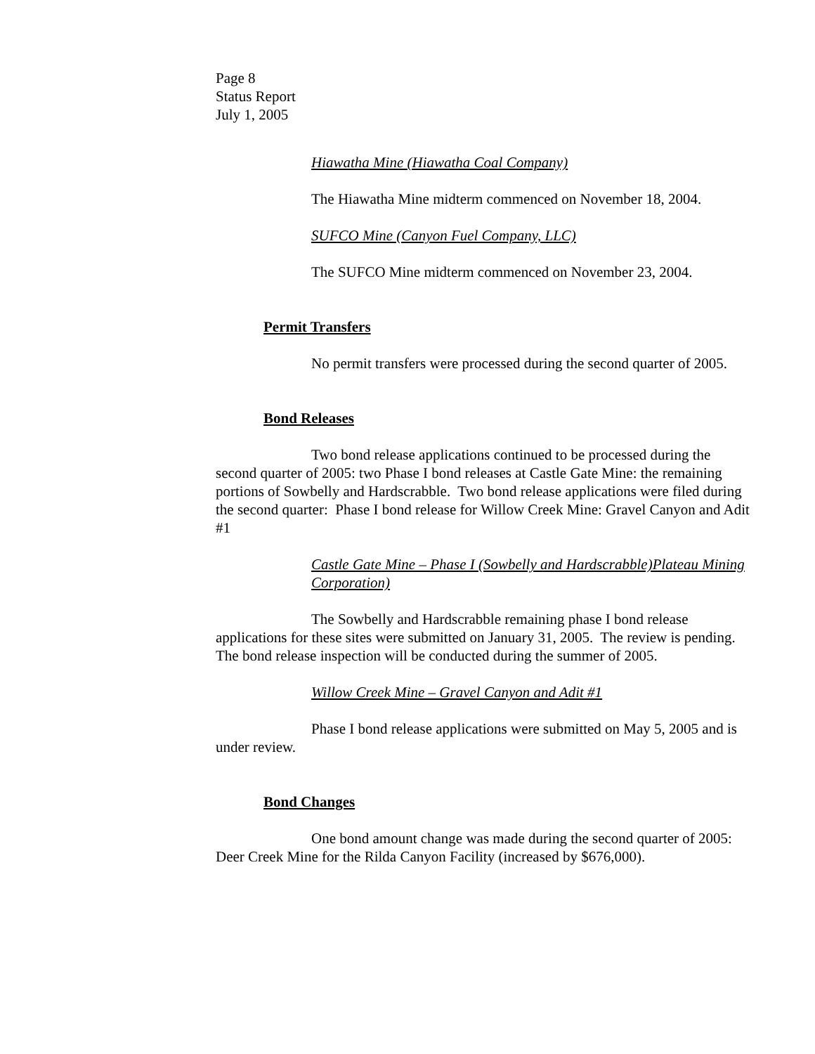Page 8
Status Report
July 1, 2005
Hiawatha Mine (Hiawatha Coal Company)
The Hiawatha Mine midterm commenced on November 18, 2004.
SUFCO Mine (Canyon Fuel Company, LLC)
The SUFCO Mine midterm commenced on November 23, 2004.
Permit Transfers
No permit transfers were processed during the second quarter of 2005.
Bond Releases
Two bond release applications continued to be processed during the second quarter of 2005: two Phase I bond releases at Castle Gate Mine: the remaining portions of Sowbelly and Hardscrabble. Two bond release applications were filed during the second quarter: Phase I bond release for Willow Creek Mine: Gravel Canyon and Adit #1
Castle Gate Mine – Phase I (Sowbelly and Hardscrabble)Plateau Mining Corporation)
The Sowbelly and Hardscrabble remaining phase I bond release applications for these sites were submitted on January 31, 2005. The review is pending. The bond release inspection will be conducted during the summer of 2005.
Willow Creek Mine – Gravel Canyon and Adit #1
Phase I bond release applications were submitted on May 5, 2005 and is under review.
Bond Changes
One bond amount change was made during the second quarter of 2005: Deer Creek Mine for the Rilda Canyon Facility (increased by $676,000).